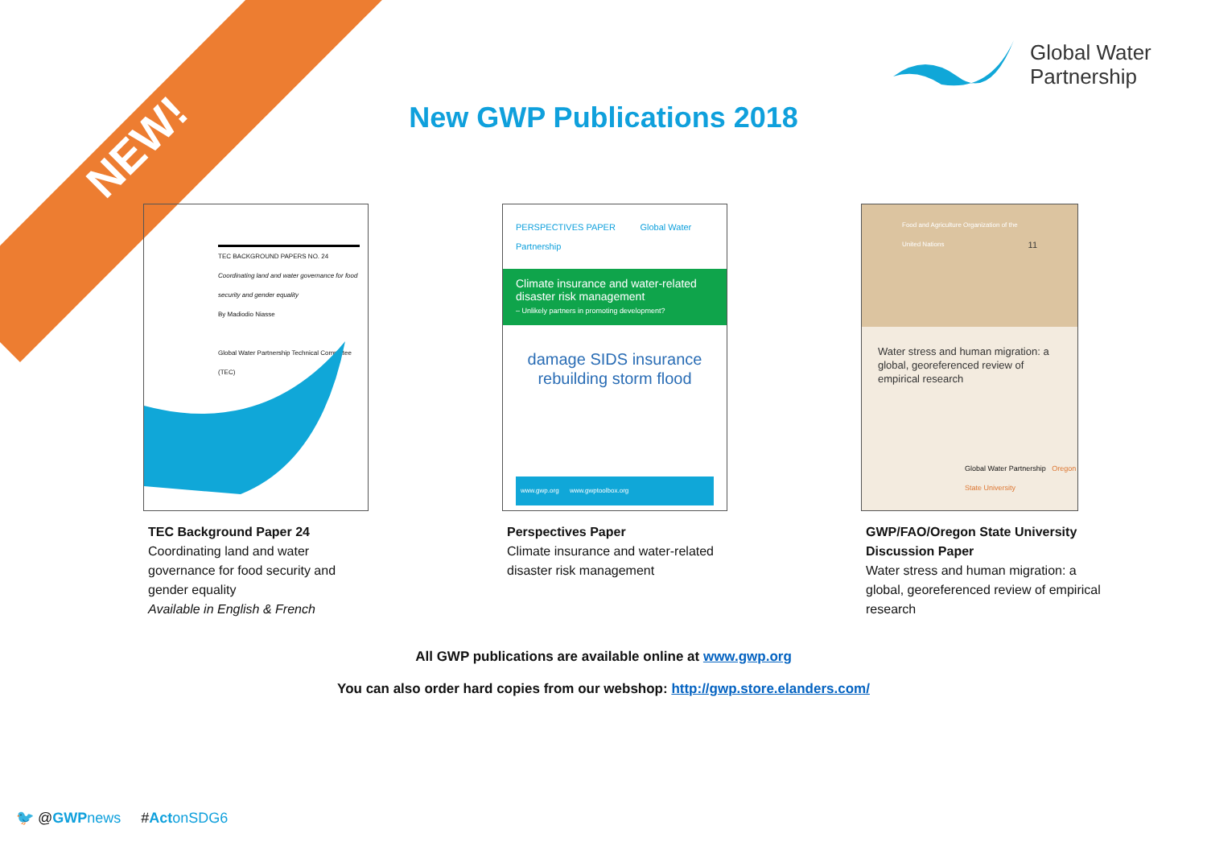NEW!
Global Water
Partnership
New GWP Publications 2018
TEC BACKGROUND PAPERS NO. 24
Coordinating land and water governance for food security and gender equality
By Madiodio Niasse
Global Water Partnership Technical Committee (TEC)
TEC Background Paper 24
Coordinating land and water governance for food security and gender equality
Available in English & French
PERSPECTIVES PAPER Global Water Partnership
Climate insurance and water-related disaster risk management
– Unlikely partners in promoting development?
damage SIDS insurance rebuilding storm flood
www.gwp.org www.gwptoolbox.org
Perspectives Paper
Climate insurance and water-related disaster risk management
Food and Agriculture Organization of the United Nations 11
Water stress and human migration: a global, georeferenced review of empirical research
Global Water Partnership Oregon State University
GWP/FAO/Oregon State University Discussion Paper
Water stress and human migration: a global, georeferenced review of empirical research
All GWP publications are available online at www.gwp.org
You can also order hard copies from our webshop: http://gwp.store.elanders.com/
🐦 @GWP news #Act onSDG6